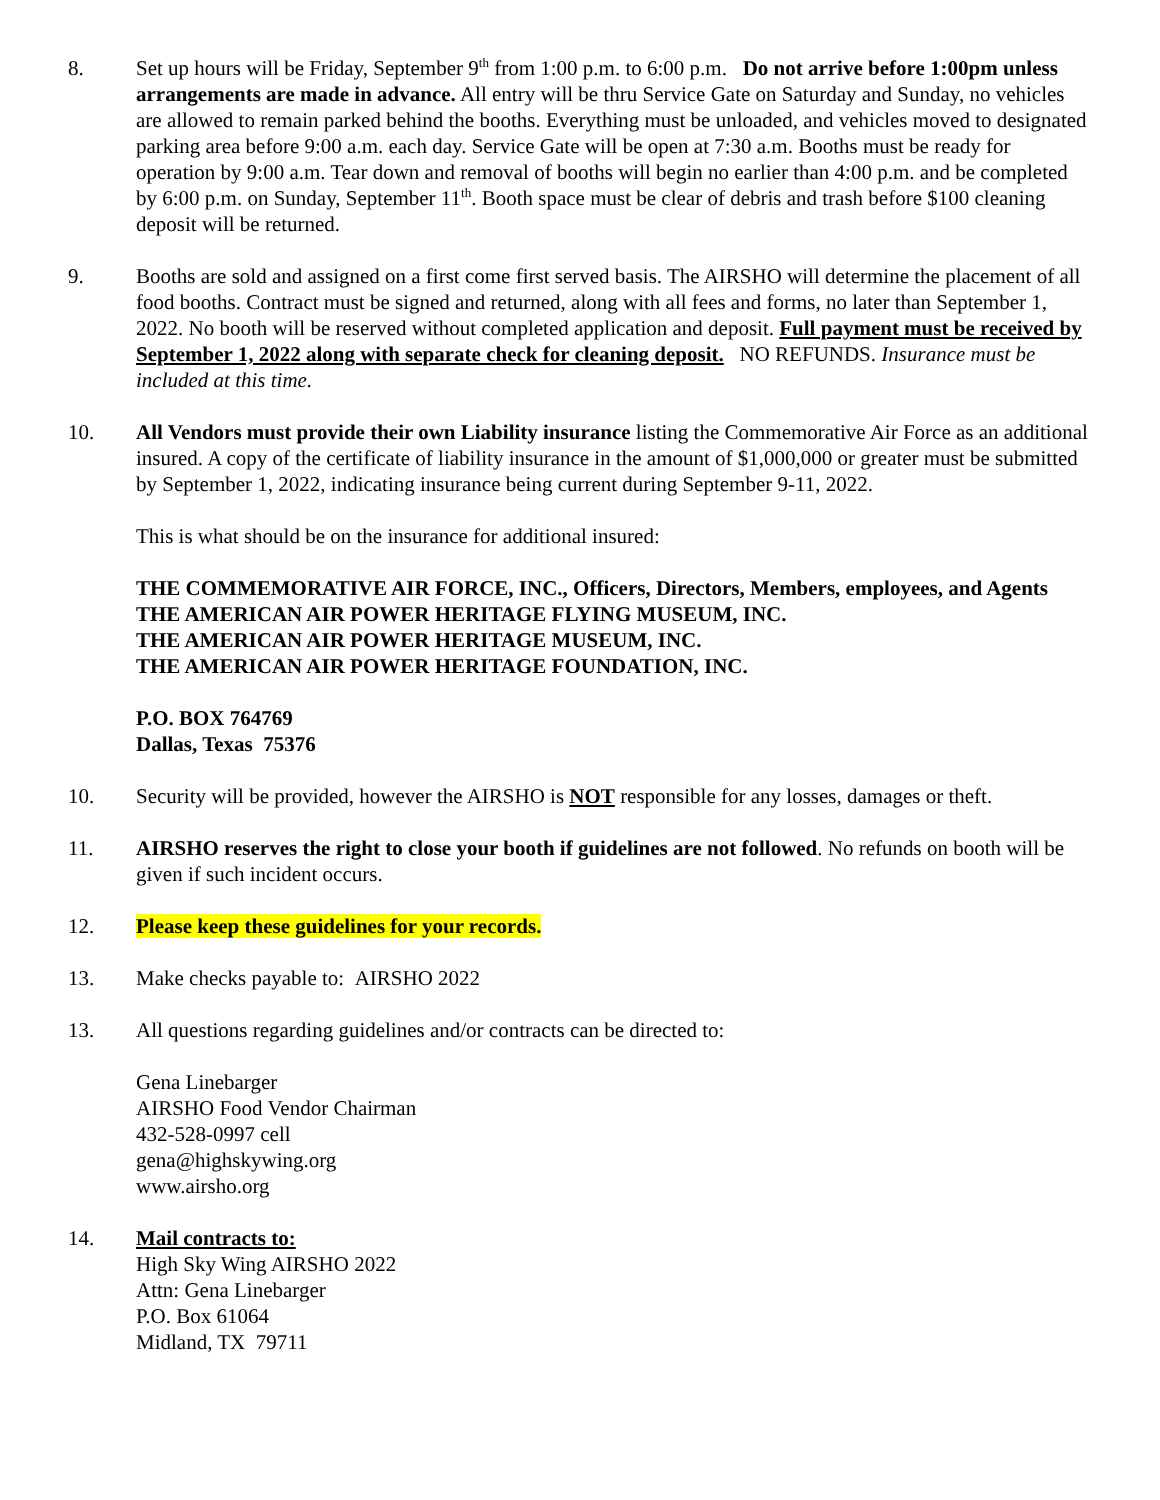8. Set up hours will be Friday, September 9<sup>th</sup> from 1:00 p.m. to 6:00 p.m. Do not arrive before 1:00pm unless arrangements are made in advance. All entry will be thru Service Gate on Saturday and Sunday, no vehicles are allowed to remain parked behind the booths. Everything must be unloaded, and vehicles moved to designated parking area before 9:00 a.m. each day. Service Gate will be open at 7:30 a.m. Booths must be ready for operation by 9:00 a.m. Tear down and removal of booths will begin no earlier than 4:00 p.m. and be completed by 6:00 p.m. on Sunday, September 11<sup>th</sup>. Booth space must be clear of debris and trash before $100 cleaning deposit will be returned.
9. Booths are sold and assigned on a first come first served basis. The AIRSHO will determine the placement of all food booths. Contract must be signed and returned, along with all fees and forms, no later than September 1, 2022. No booth will be reserved without completed application and deposit. Full payment must be received by September 1, 2022 along with separate check for cleaning deposit. NO REFUNDS. Insurance must be included at this time.
10. All Vendors must provide their own Liability insurance listing the Commemorative Air Force as an additional insured. A copy of the certificate of liability insurance in the amount of $1,000,000 or greater must be submitted by September 1, 2022, indicating insurance being current during September 9-11, 2022.
This is what should be on the insurance for additional insured:
THE COMMEMORATIVE AIR FORCE, INC., Officers, Directors, Members, employees, and Agents
THE AMERICAN AIR POWER HERITAGE FLYING MUSEUM, INC.
THE AMERICAN AIR POWER HERITAGE MUSEUM, INC.
THE AMERICAN AIR POWER HERITAGE FOUNDATION, INC.
P.O. BOX 764769
Dallas, Texas 75376
10. Security will be provided, however the AIRSHO is NOT responsible for any losses, damages or theft.
11. AIRSHO reserves the right to close your booth if guidelines are not followed. No refunds on booth will be given if such incident occurs.
12. Please keep these guidelines for your records.
13. Make checks payable to: AIRSHO 2022
13. All questions regarding guidelines and/or contracts can be directed to:
Gena Linebarger
AIRSHO Food Vendor Chairman
432-528-0997 cell
gena@highskywing.org
www.airsho.org
14. Mail contracts to:
High Sky Wing AIRSHO 2022
Attn: Gena Linebarger
P.O. Box 61064
Midland, TX 79711